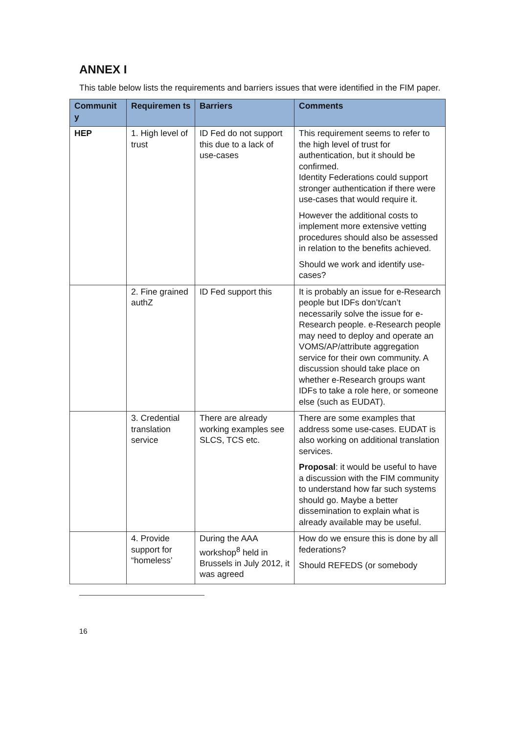ANNEX I
This table below lists the requirements and barriers issues that were identified in the FIM paper.
| Communit y | Requiremen ts | Barriers | Comments |
| --- | --- | --- | --- |
| HEP | 1. High level of trust | ID Fed do not support this due to a lack of use-cases | This requirement seems to refer to the high level of trust for authentication, but it should be confirmed. Identity Federations could support stronger authentication if there were use-cases that would require it. However the additional costs to implement more extensive vetting procedures should also be assessed in relation to the benefits achieved. Should we work and identify use-cases? |
| | 2. Fine grained authZ | ID Fed support this | It is probably an issue for e-Research people but IDFs don’t/can’t necessarily solve the issue for e-Research people. e-Research people may need to deploy and operate an VOMS/AP/attribute aggregation service for their own community. A discussion should take place on whether e-Research groups want IDFs to take a role here, or someone else (such as EUDAT). |
| | 3. Credential translation service | There are already working examples see SLCS, TCS etc. | There are some examples that address some use-cases. EUDAT is also working on additional translation services. Proposal : it would be useful to have a discussion with the FIM community to understand how far such systems should go. Maybe a better dissemination to explain what is already available may be useful. |
| | 4. Provide support for “homeless’ | During the AAA workshop<sup>8</sup> held in Brussels in July 2012, it was agreed | How do we ensure this is done by all federations? Should REFEDS (or somebody |
16